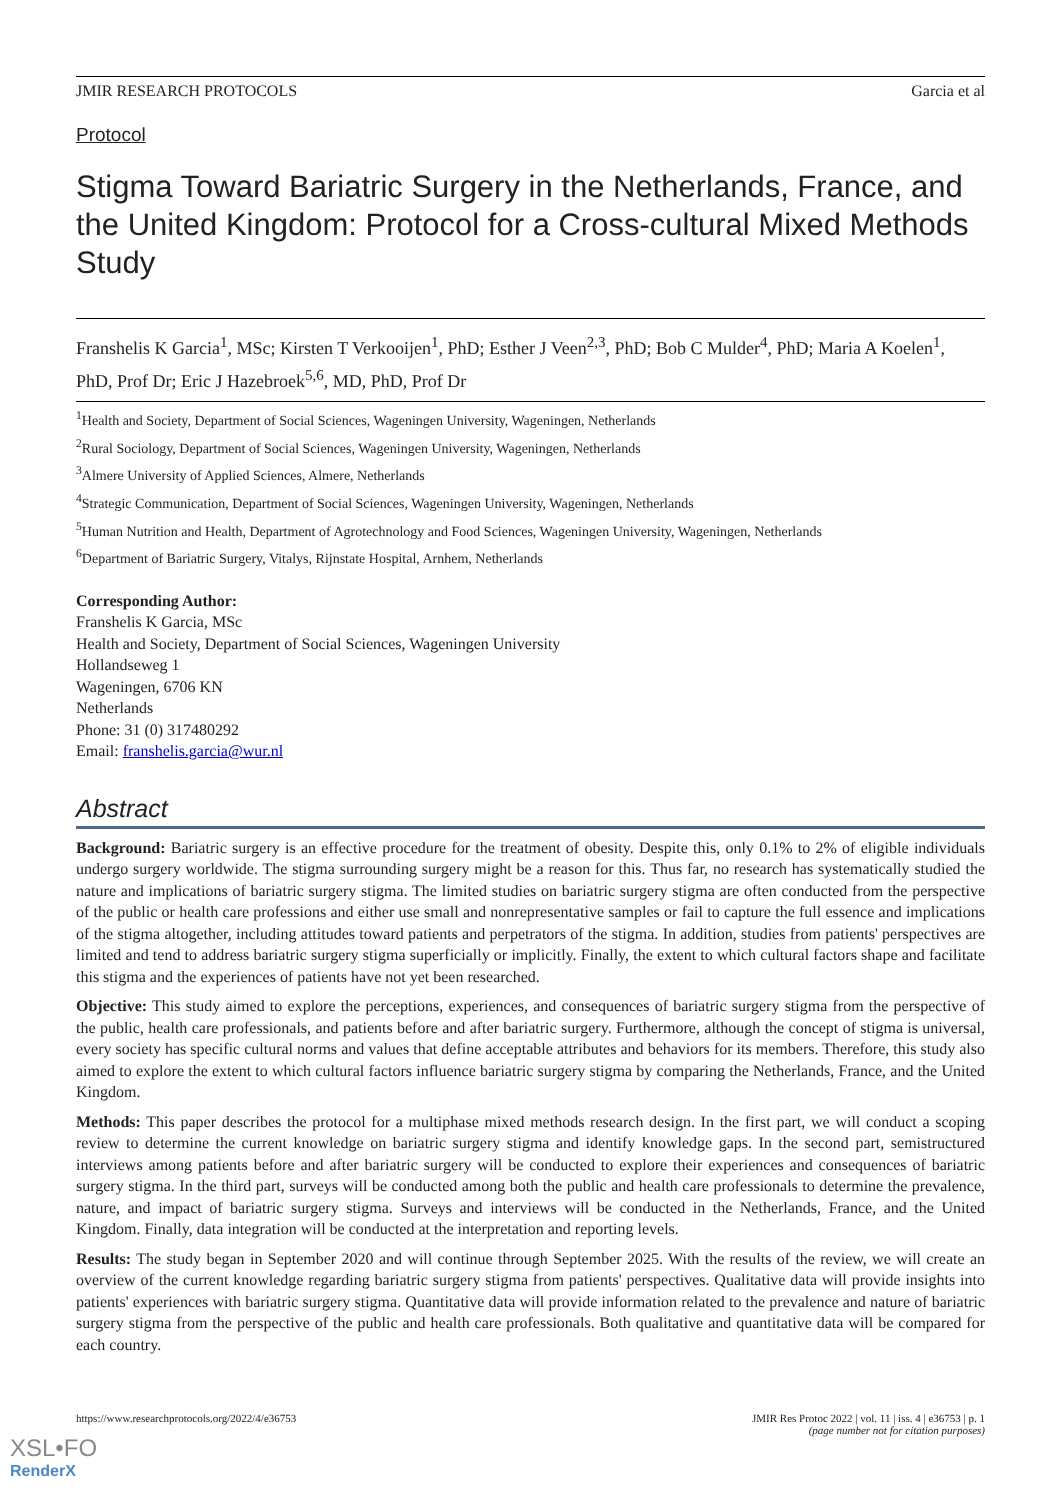JMIR RESEARCH PROTOCOLS Garcia et al
Protocol
Stigma Toward Bariatric Surgery in the Netherlands, France, and the United Kingdom: Protocol for a Cross-cultural Mixed Methods Study
Franshelis K Garcia<sup>1</sup>, MSc; Kirsten T Verkooijen<sup>1</sup>, PhD; Esther J Veen<sup>2,3</sup>, PhD; Bob C Mulder<sup>4</sup>, PhD; Maria A Koelen<sup>1</sup>, PhD, Prof Dr; Eric J Hazebroek<sup>5,6</sup>, MD, PhD, Prof Dr
<sup>1</sup> Health and Society, Department of Social Sciences, Wageningen University, Wageningen, Netherlands
<sup>2</sup> Rural Sociology, Department of Social Sciences, Wageningen University, Wageningen, Netherlands
<sup>3</sup> Almere University of Applied Sciences, Almere, Netherlands
<sup>4</sup> Strategic Communication, Department of Social Sciences, Wageningen University, Wageningen, Netherlands
<sup>5</sup> Human Nutrition and Health, Department of Agrotechnology and Food Sciences, Wageningen University, Wageningen, Netherlands
<sup>6</sup> Department of Bariatric Surgery, Vitalys, Rijnstate Hospital, Arnhem, Netherlands
Corresponding Author:
Franshelis K Garcia, MSc
Health and Society, Department of Social Sciences, Wageningen University
Hollandseweg 1
Wageningen, 6706 KN
Netherlands
Phone: 31 (0) 317480292
Email: franshelis.garcia@wur.nl
Abstract
Background: Bariatric surgery is an effective procedure for the treatment of obesity. Despite this, only 0.1% to 2% of eligible individuals undergo surgery worldwide. The stigma surrounding surgery might be a reason for this. Thus far, no research has systematically studied the nature and implications of bariatric surgery stigma. The limited studies on bariatric surgery stigma are often conducted from the perspective of the public or health care professions and either use small and nonrepresentative samples or fail to capture the full essence and implications of the stigma altogether, including attitudes toward patients and perpetrators of the stigma. In addition, studies from patients' perspectives are limited and tend to address bariatric surgery stigma superficially or implicitly. Finally, the extent to which cultural factors shape and facilitate this stigma and the experiences of patients have not yet been researched.
Objective: This study aimed to explore the perceptions, experiences, and consequences of bariatric surgery stigma from the perspective of the public, health care professionals, and patients before and after bariatric surgery. Furthermore, although the concept of stigma is universal, every society has specific cultural norms and values that define acceptable attributes and behaviors for its members. Therefore, this study also aimed to explore the extent to which cultural factors influence bariatric surgery stigma by comparing the Netherlands, France, and the United Kingdom.
Methods: This paper describes the protocol for a multiphase mixed methods research design. In the first part, we will conduct a scoping review to determine the current knowledge on bariatric surgery stigma and identify knowledge gaps. In the second part, semistructured interviews among patients before and after bariatric surgery will be conducted to explore their experiences and consequences of bariatric surgery stigma. In the third part, surveys will be conducted among both the public and health care professionals to determine the prevalence, nature, and impact of bariatric surgery stigma. Surveys and interviews will be conducted in the Netherlands, France, and the United Kingdom. Finally, data integration will be conducted at the interpretation and reporting levels.
Results: The study began in September 2020 and will continue through September 2025. With the results of the review, we will create an overview of the current knowledge regarding bariatric surgery stigma from patients' perspectives. Qualitative data will provide insights into patients' experiences with bariatric surgery stigma. Quantitative data will provide information related to the prevalence and nature of bariatric surgery stigma from the perspective of the public and health care professionals. Both qualitative and quantitative data will be compared for each country.
https://www.researchprotocols.org/2022/4/e36753 JMIR Res Protoc 2022 | vol. 11 | iss. 4 | e36753 | p. 1
(page number not for citation purposes)
XSL•FO
RenderX